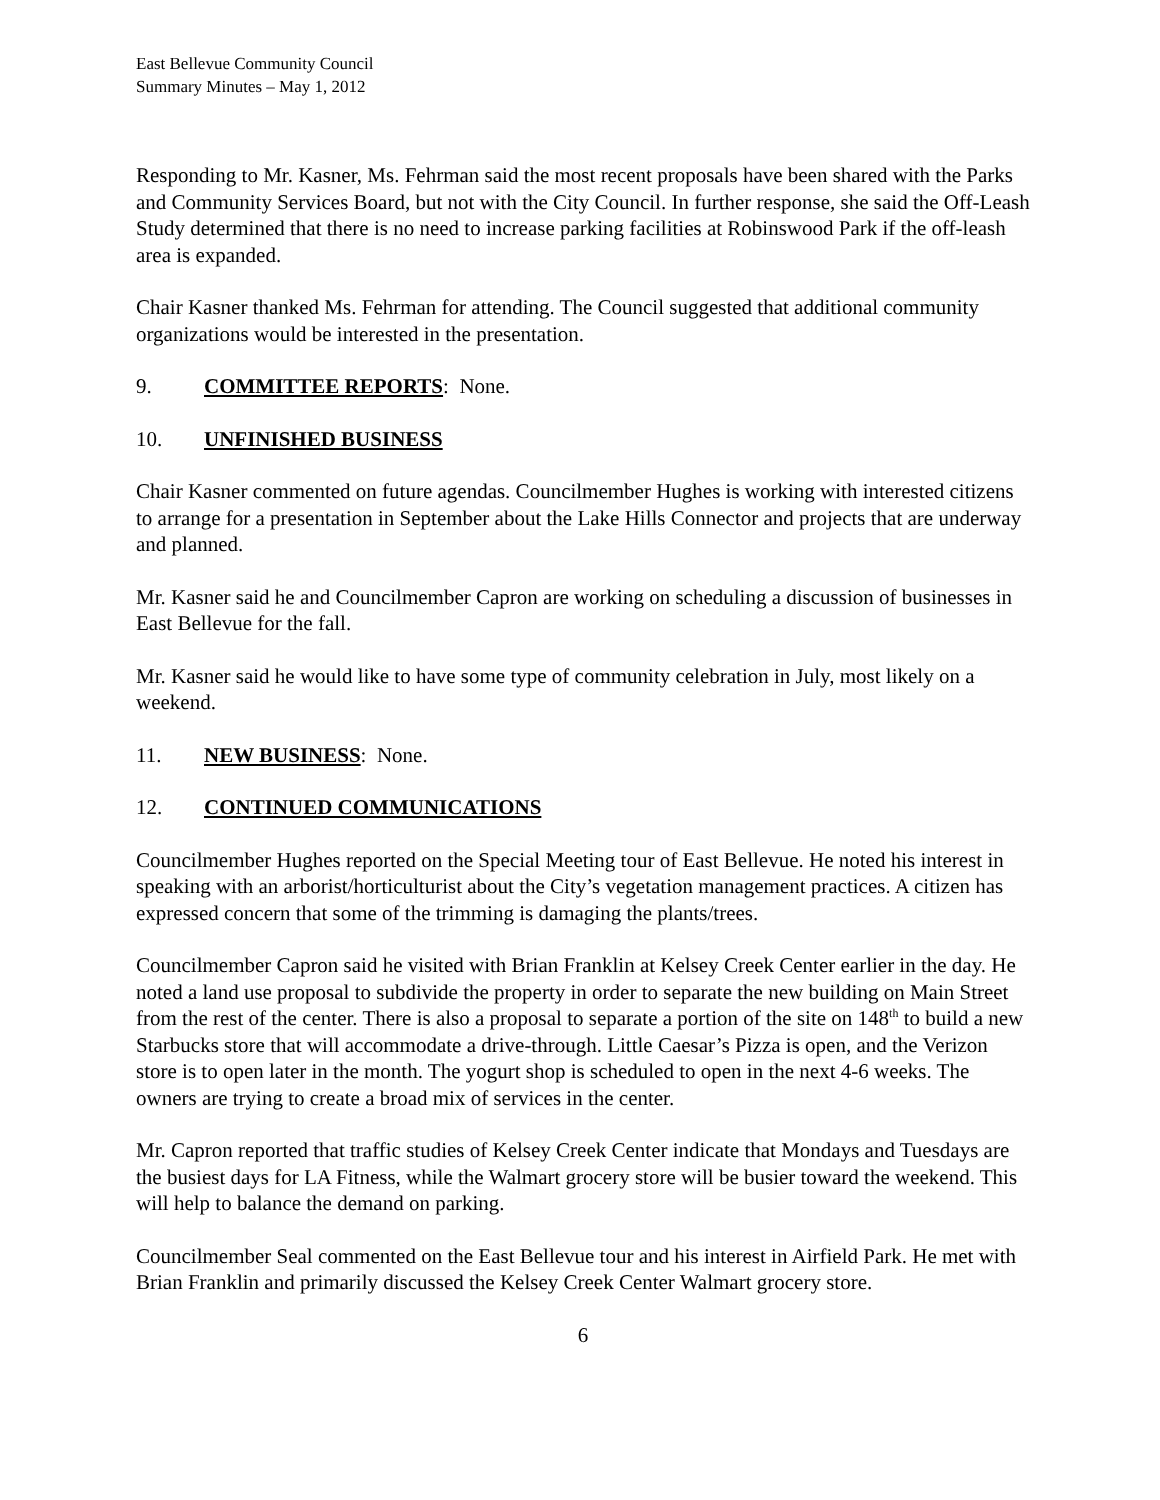East Bellevue Community Council
Summary Minutes – May 1, 2012
Responding to Mr. Kasner, Ms. Fehrman said the most recent proposals have been shared with the Parks and Community Services Board, but not with the City Council. In further response, she said the Off-Leash Study determined that there is no need to increase parking facilities at Robinswood Park if the off-leash area is expanded.
Chair Kasner thanked Ms. Fehrman for attending. The Council suggested that additional community organizations would be interested in the presentation.
9. COMMITTEE REPORTS: None.
10. UNFINISHED BUSINESS
Chair Kasner commented on future agendas. Councilmember Hughes is working with interested citizens to arrange for a presentation in September about the Lake Hills Connector and projects that are underway and planned.
Mr. Kasner said he and Councilmember Capron are working on scheduling a discussion of businesses in East Bellevue for the fall.
Mr. Kasner said he would like to have some type of community celebration in July, most likely on a weekend.
11. NEW BUSINESS: None.
12. CONTINUED COMMUNICATIONS
Councilmember Hughes reported on the Special Meeting tour of East Bellevue. He noted his interest in speaking with an arborist/horticulturist about the City’s vegetation management practices. A citizen has expressed concern that some of the trimming is damaging the plants/trees.
Councilmember Capron said he visited with Brian Franklin at Kelsey Creek Center earlier in the day. He noted a land use proposal to subdivide the property in order to separate the new building on Main Street from the rest of the center. There is also a proposal to separate a portion of the site on 148<sup>th</sup> to build a new Starbucks store that will accommodate a drive-through. Little Caesar’s Pizza is open, and the Verizon store is to open later in the month. The yogurt shop is scheduled to open in the next 4-6 weeks. The owners are trying to create a broad mix of services in the center.
Mr. Capron reported that traffic studies of Kelsey Creek Center indicate that Mondays and Tuesdays are the busiest days for LA Fitness, while the Walmart grocery store will be busier toward the weekend. This will help to balance the demand on parking.
Councilmember Seal commented on the East Bellevue tour and his interest in Airfield Park. He met with Brian Franklin and primarily discussed the Kelsey Creek Center Walmart grocery store.
6